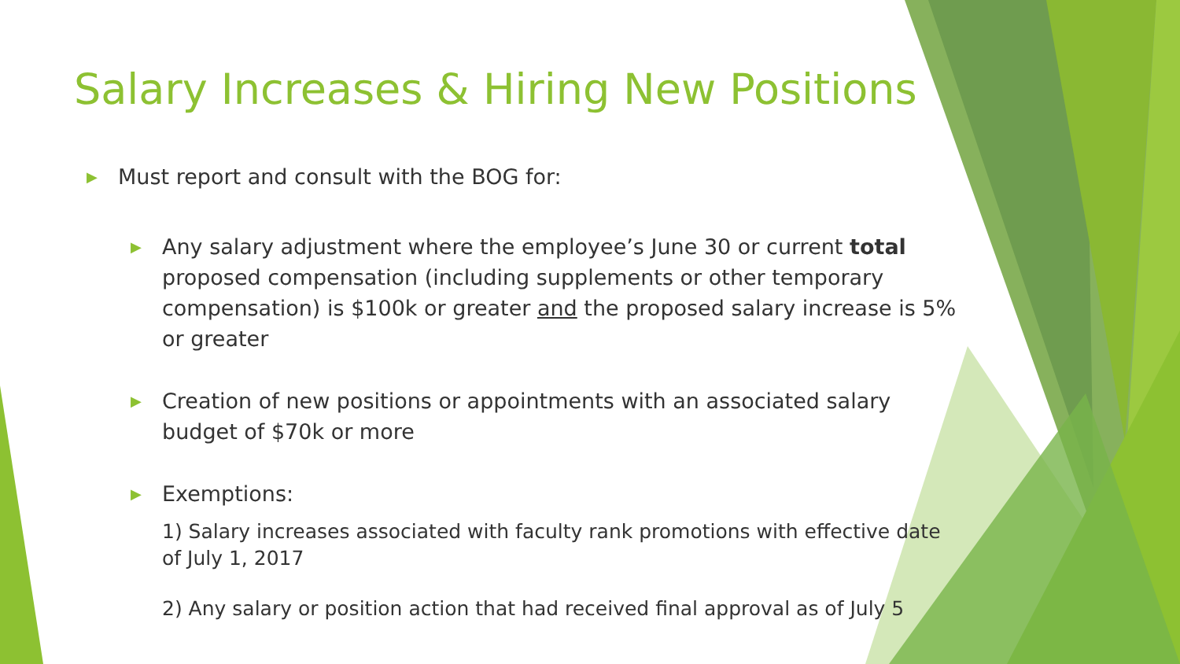Salary Increases & Hiring New Positions
▶ Must report and consult with the BOG for:
▶ Any salary adjustment where the employee’s June 30 or current total proposed compensation (including supplements or other temporary compensation) is $100k or greater and the proposed salary increase is 5% or greater
▶ Creation of new positions or appointments with an associated salary budget of $70k or more
▶ Exemptions:
1) Salary increases associated with faculty rank promotions with effective date of July 1, 2017
2) Any salary or position action that had received final approval as of July 5